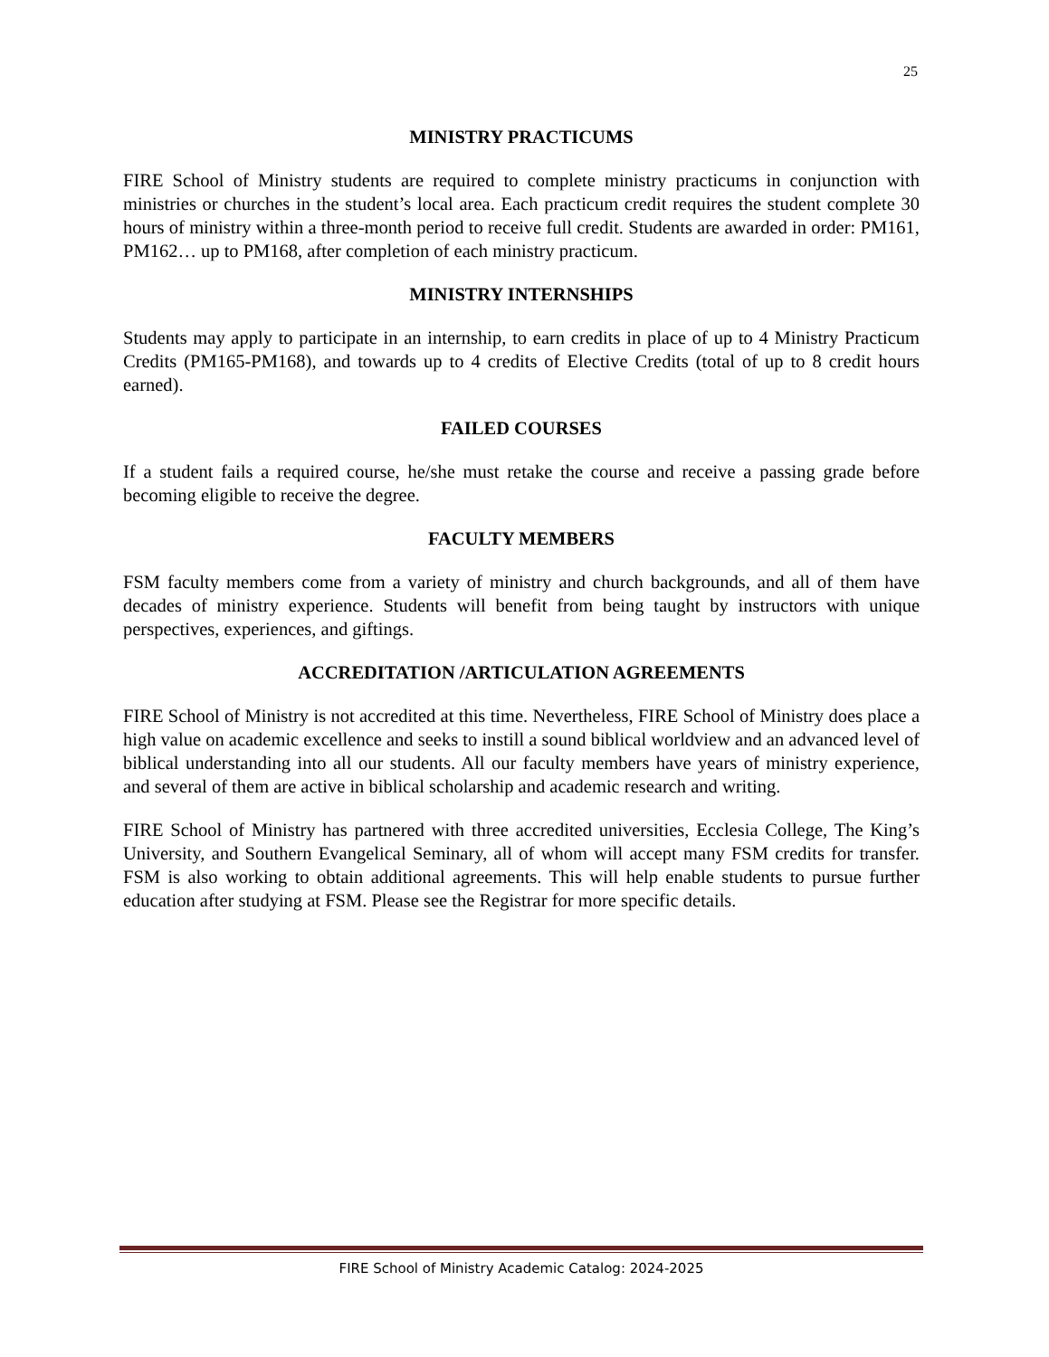25
MINISTRY PRACTICUMS
FIRE School of Ministry students are required to complete ministry practicums in conjunction with ministries or churches in the student’s local area. Each practicum credit requires the student complete 30 hours of ministry within a three-month period to receive full credit. Students are awarded in order: PM161, PM162… up to PM168, after completion of each ministry practicum.
MINISTRY INTERNSHIPS
Students may apply to participate in an internship, to earn credits in place of up to 4 Ministry Practicum Credits (PM165-PM168), and towards up to 4 credits of Elective Credits (total of up to 8 credit hours earned).
FAILED COURSES
If a student fails a required course, he/she must retake the course and receive a passing grade before becoming eligible to receive the degree.
FACULTY MEMBERS
FSM faculty members come from a variety of ministry and church backgrounds, and all of them have decades of ministry experience. Students will benefit from being taught by instructors with unique perspectives, experiences, and giftings.
ACCREDITATION /ARTICULATION AGREEMENTS
FIRE School of Ministry is not accredited at this time. Nevertheless, FIRE School of Ministry does place a high value on academic excellence and seeks to instill a sound biblical worldview and an advanced level of biblical understanding into all our students. All our faculty members have years of ministry experience, and several of them are active in biblical scholarship and academic research and writing.
FIRE School of Ministry has partnered with three accredited universities, Ecclesia College, The King’s University, and Southern Evangelical Seminary, all of whom will accept many FSM credits for transfer. FSM is also working to obtain additional agreements. This will help enable students to pursue further education after studying at FSM. Please see the Registrar for more specific details.
FIRE School of Ministry Academic Catalog: 2024-2025